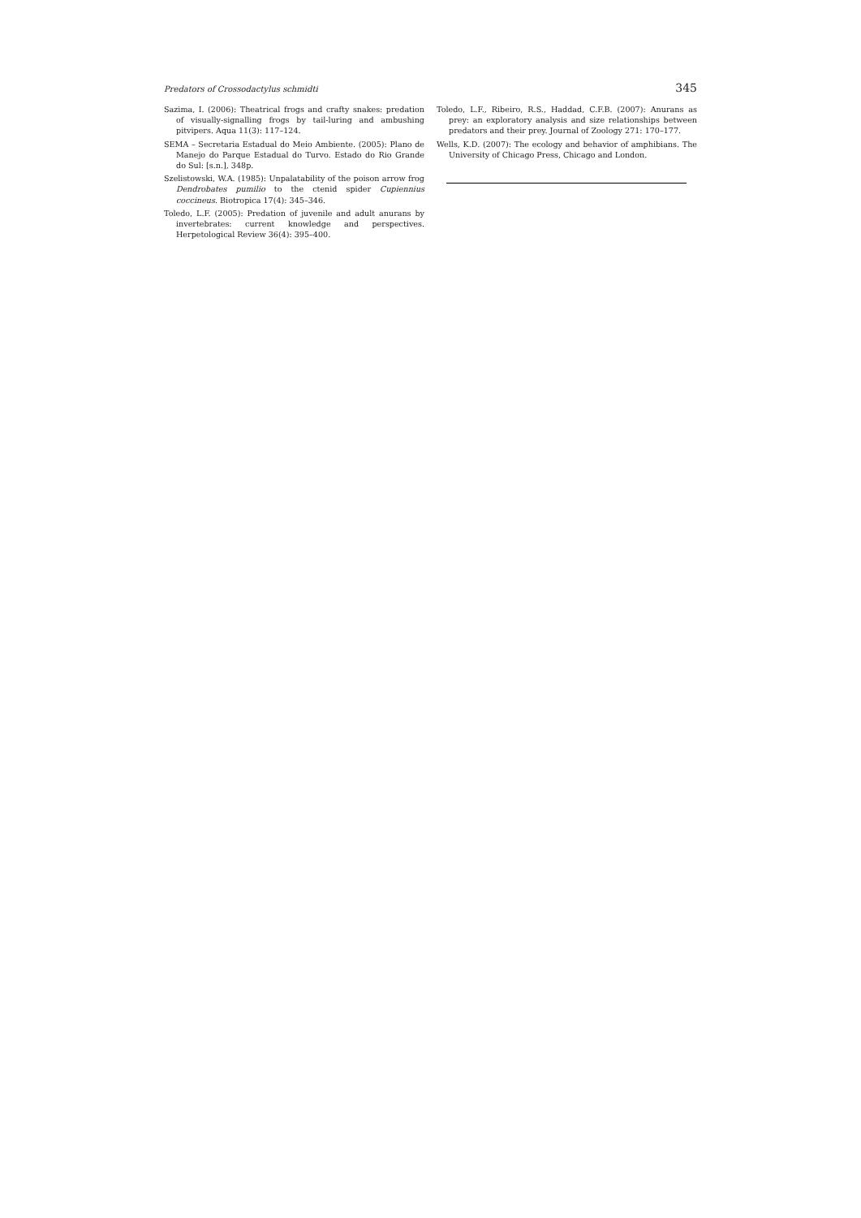Predators of Crossodactylus schmidti 345
Sazima, I. (2006): Theatrical frogs and crafty snakes: predation of visually-signalling frogs by tail-luring and ambushing pitvipers. Aqua 11(3): 117–124.
SEMA – Secretaria Estadual do Meio Ambiente. (2005): Plano de Manejo do Parque Estadual do Turvo. Estado do Rio Grande do Sul: [s.n.], 348p.
Szelistowski, W.A. (1985): Unpalatability of the poison arrow frog Dendrobates pumilio to the ctenid spider Cupiennius coccineus. Biotropica 17(4): 345–346.
Toledo, L.F. (2005): Predation of juvenile and adult anurans by invertebrates: current knowledge and perspectives. Herpetological Review 36(4): 395–400.
Toledo, L.F., Ribeiro, R.S., Haddad, C.F.B. (2007): Anurans as prey: an exploratory analysis and size relationships between predators and their prey. Journal of Zoology 271: 170–177.
Wells, K.D. (2007): The ecology and behavior of amphibians. The University of Chicago Press, Chicago and London.